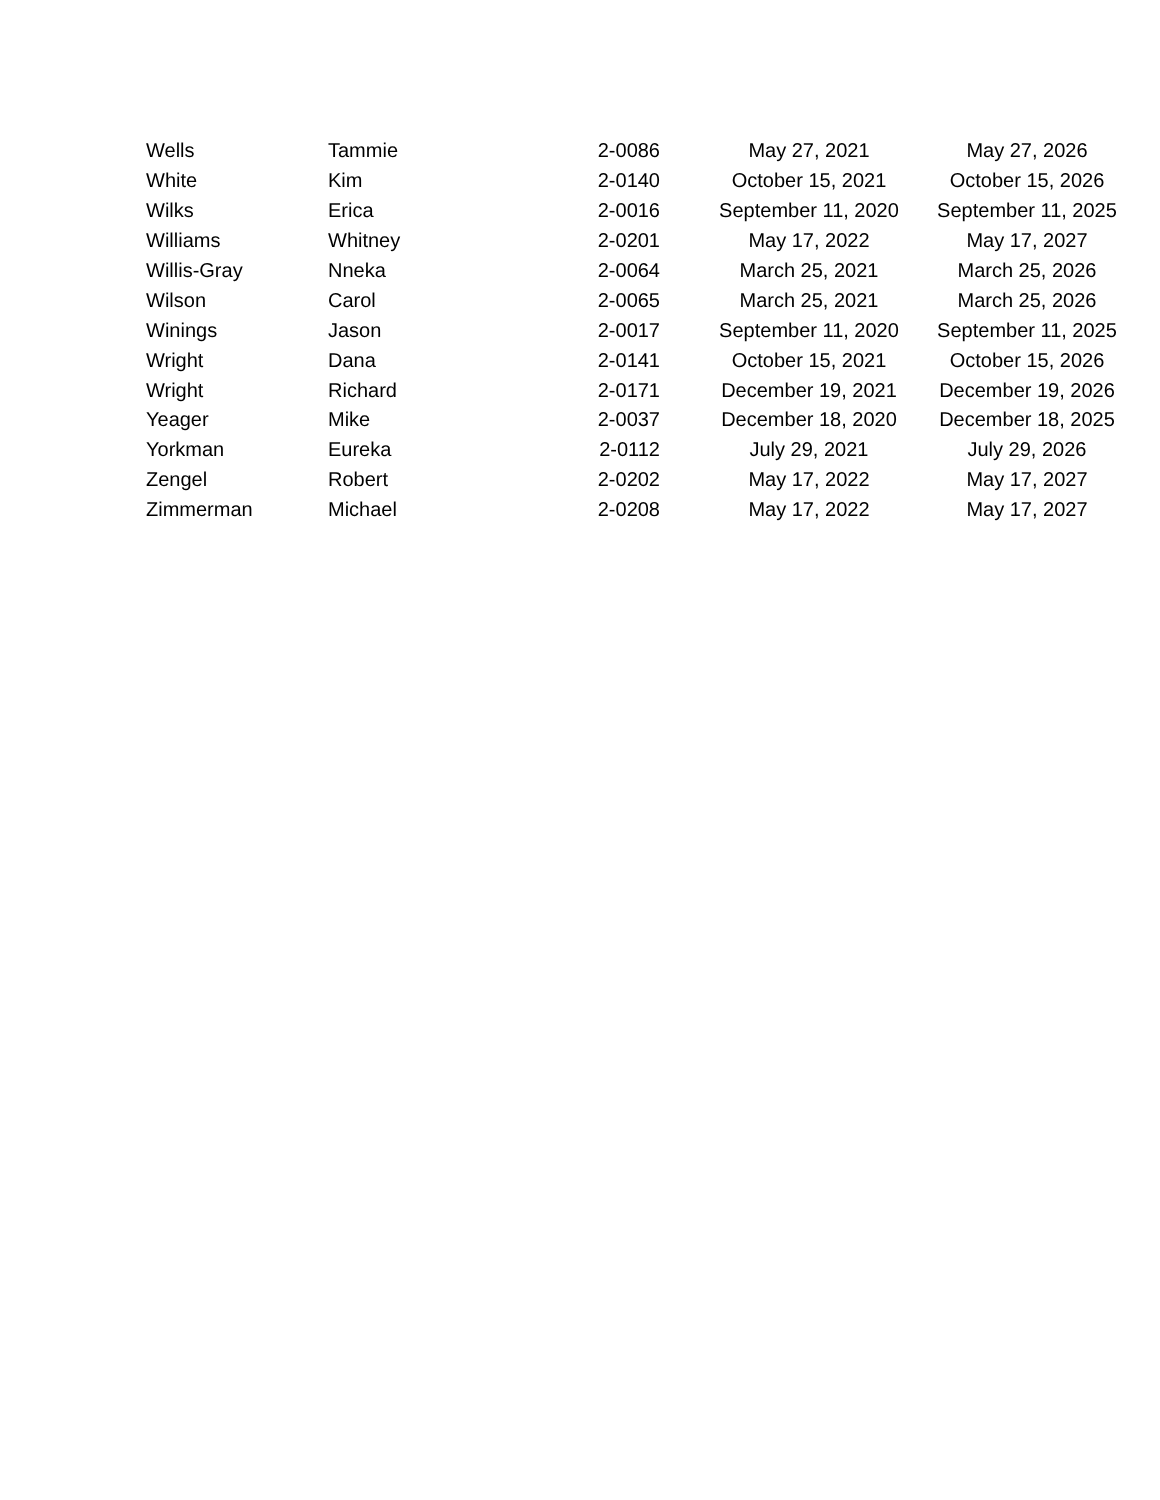| Wells | Tammie | 2-0086 | May 27, 2021 | May 27, 2026 |
| White | Kim | 2-0140 | October 15, 2021 | October 15, 2026 |
| Wilks | Erica | 2-0016 | September 11, 2020 | September 11, 2025 |
| Williams | Whitney | 2-0201 | May 17, 2022 | May 17, 2027 |
| Willis-Gray | Nneka | 2-0064 | March 25, 2021 | March 25, 2026 |
| Wilson | Carol | 2-0065 | March 25, 2021 | March 25, 2026 |
| Winings | Jason | 2-0017 | September 11, 2020 | September 11, 2025 |
| Wright | Dana | 2-0141 | October 15, 2021 | October 15, 2026 |
| Wright | Richard | 2-0171 | December 19, 2021 | December 19, 2026 |
| Yeager | Mike | 2-0037 | December 18, 2020 | December 18, 2025 |
| Yorkman | Eureka | 2-0112 | July 29, 2021 | July 29, 2026 |
| Zengel | Robert | 2-0202 | May 17, 2022 | May 17, 2027 |
| Zimmerman | Michael | 2-0208 | May 17, 2022 | May 17, 2027 |